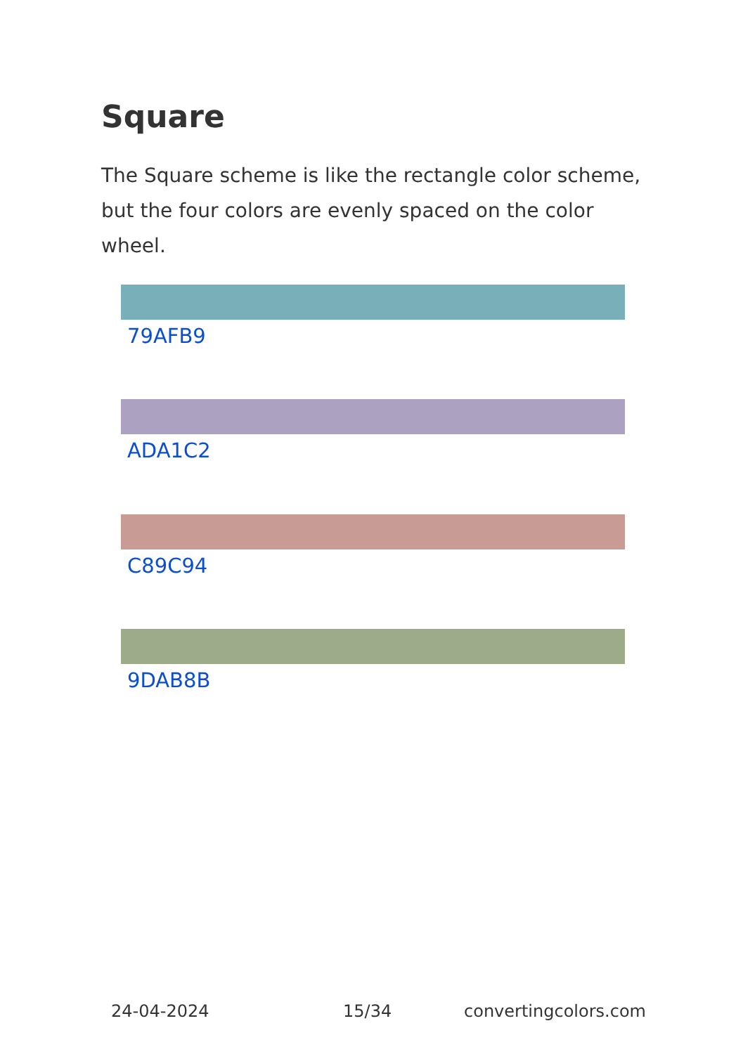Square
The Square scheme is like the rectangle color scheme, but the four colors are evenly spaced on the color wheel.
79AFB9
ADA1C2
C89C94
9DAB8B
24-04-2024 15/34 convertingcolors.com